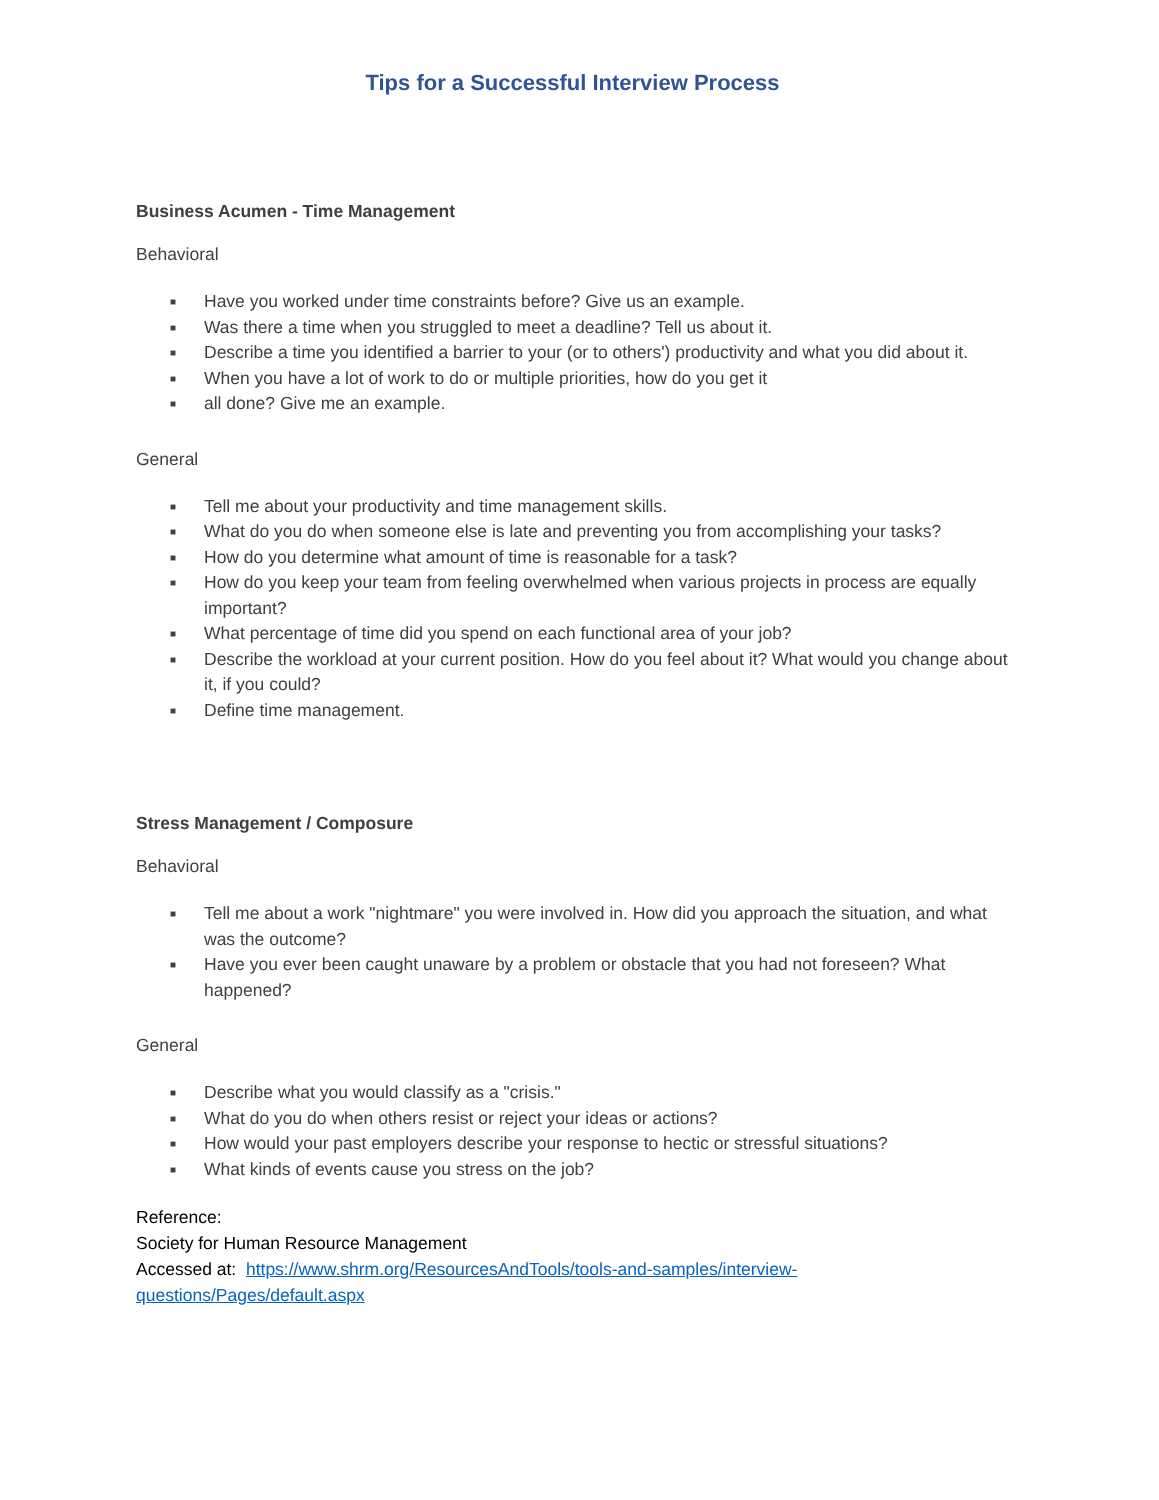Tips for a Successful Interview Process
Business Acumen - Time Management
Behavioral
■ Have you worked under time constraints before? Give us an example.
■ Was there a time when you struggled to meet a deadline? Tell us about it.
■ Describe a time you identified a barrier to your (or to others') productivity and what you did about it.
■ When you have a lot of work to do or multiple priorities, how do you get it
■ all done? Give me an example.
General
■ Tell me about your productivity and time management skills.
■ What do you do when someone else is late and preventing you from accomplishing your tasks?
■ How do you determine what amount of time is reasonable for a task?
■ How do you keep your team from feeling overwhelmed when various projects in process are equally important?
■ What percentage of time did you spend on each functional area of your job?
■ Describe the workload at your current position. How do you feel about it? What would you change about it, if you could?
■ Define time management.
Stress Management / Composure
Behavioral
■ Tell me about a work "nightmare" you were involved in. How did you approach the situation, and what was the outcome?
■ Have you ever been caught unaware by a problem or obstacle that you had not foreseen? What happened?
General
■ Describe what you would classify as a "crisis."
■ What do you do when others resist or reject your ideas or actions?
■ How would your past employers describe your response to hectic or stressful situations?
■ What kinds of events cause you stress on the job?
Reference:
Society for Human Resource Management
Accessed at: https://www.shrm.org/ResourcesAndTools/tools-and-samples/interview-questions/Pages/default.aspx